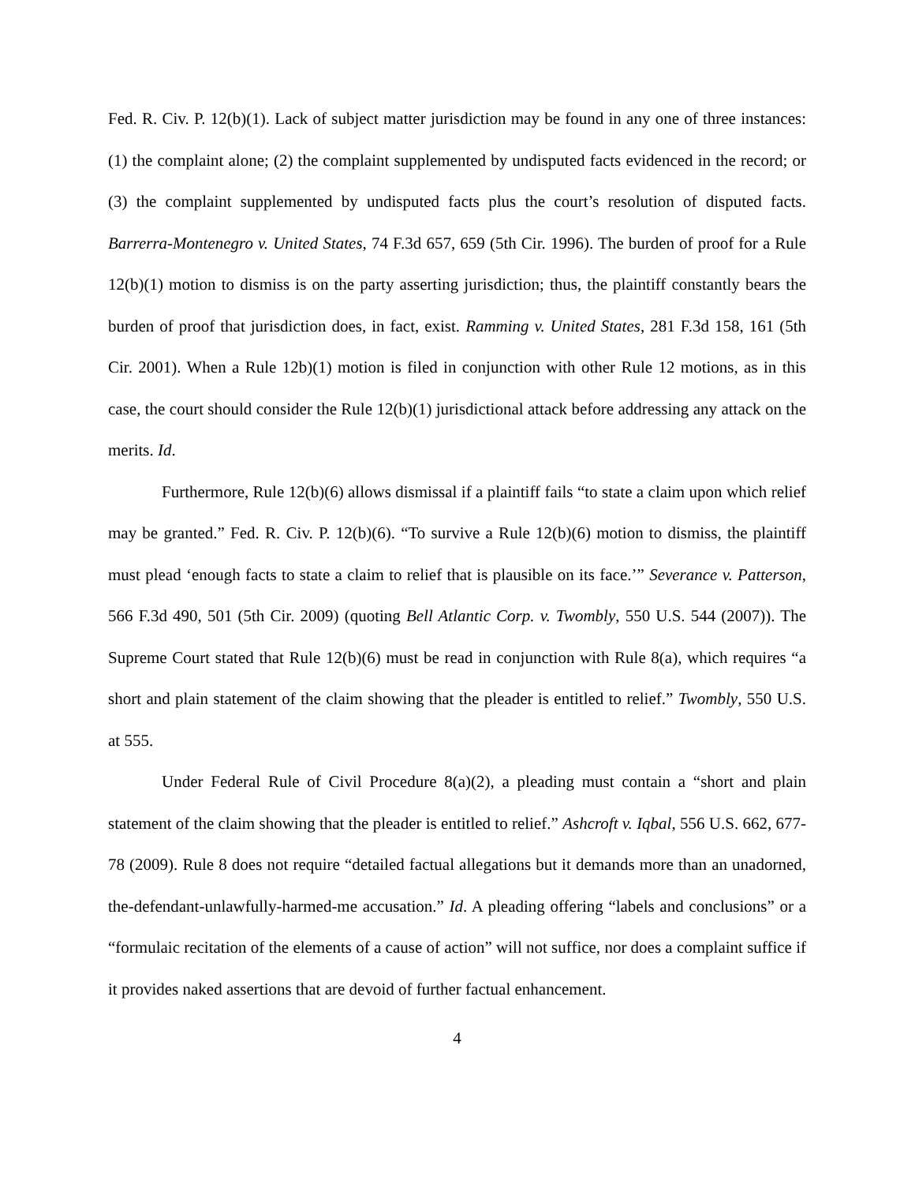Fed. R. Civ. P. 12(b)(1). Lack of subject matter jurisdiction may be found in any one of three instances: (1) the complaint alone; (2) the complaint supplemented by undisputed facts evidenced in the record; or (3) the complaint supplemented by undisputed facts plus the court’s resolution of disputed facts. Barrerra-Montenegro v. United States, 74 F.3d 657, 659 (5th Cir. 1996). The burden of proof for a Rule 12(b)(1) motion to dismiss is on the party asserting jurisdiction; thus, the plaintiff constantly bears the burden of proof that jurisdiction does, in fact, exist. Ramming v. United States, 281 F.3d 158, 161 (5th Cir. 2001). When a Rule 12b)(1) motion is filed in conjunction with other Rule 12 motions, as in this case, the court should consider the Rule 12(b)(1) jurisdictional attack before addressing any attack on the merits. Id.
Furthermore, Rule 12(b)(6) allows dismissal if a plaintiff fails “to state a claim upon which relief may be granted.” Fed. R. Civ. P. 12(b)(6). “To survive a Rule 12(b)(6) motion to dismiss, the plaintiff must plead ‘enough facts to state a claim to relief that is plausible on its face.’” Severance v. Patterson, 566 F.3d 490, 501 (5th Cir. 2009) (quoting Bell Atlantic Corp. v. Twombly, 550 U.S. 544 (2007)). The Supreme Court stated that Rule 12(b)(6) must be read in conjunction with Rule 8(a), which requires “a short and plain statement of the claim showing that the pleader is entitled to relief.” Twombly, 550 U.S. at 555.
Under Federal Rule of Civil Procedure 8(a)(2), a pleading must contain a “short and plain statement of the claim showing that the pleader is entitled to relief.” Ashcroft v. Iqbal, 556 U.S. 662, 677-78 (2009). Rule 8 does not require “detailed factual allegations but it demands more than an unadorned, the-defendant-unlawfully-harmed-me accusation.” Id. A pleading offering “labels and conclusions” or a “formulaic recitation of the elements of a cause of action” will not suffice, nor does a complaint suffice if it provides naked assertions that are devoid of further factual enhancement.
4